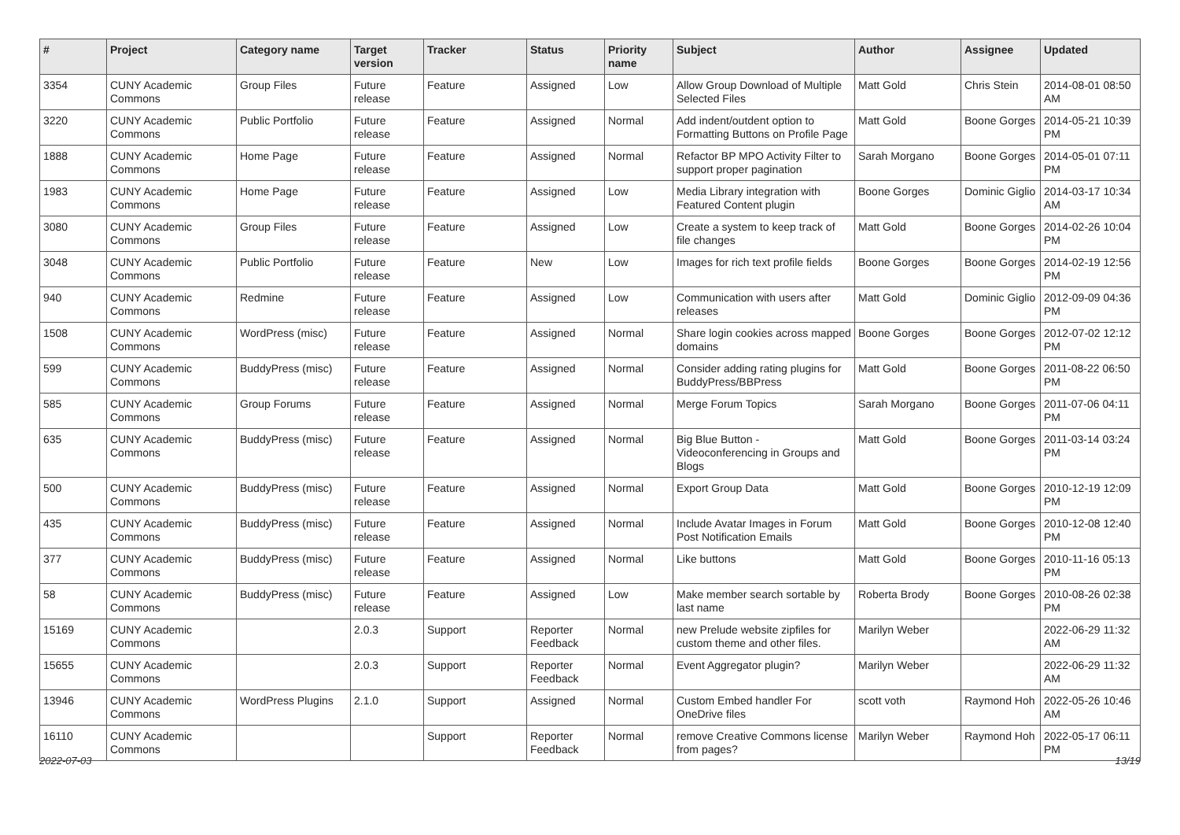| # | Project | Category name | Target version | Tracker | Status | Priority name | Subject | Author | Assignee | Updated |
| --- | --- | --- | --- | --- | --- | --- | --- | --- | --- | --- |
| 3354 | CUNY Academic Commons | Group Files | Future release | Feature | Assigned | Low | Allow Group Download of Multiple Selected Files | Matt Gold | Chris Stein | 2014-08-01 08:50 AM |
| 3220 | CUNY Academic Commons | Public Portfolio | Future release | Feature | Assigned | Normal | Add indent/outdent option to Formatting Buttons on Profile Page | Matt Gold | Boone Gorges | 2014-05-21 10:39 PM |
| 1888 | CUNY Academic Commons | Home Page | Future release | Feature | Assigned | Normal | Refactor BP MPO Activity Filter to support proper pagination | Sarah Morgano | Boone Gorges | 2014-05-01 07:11 PM |
| 1983 | CUNY Academic Commons | Home Page | Future release | Feature | Assigned | Low | Media Library integration with Featured Content plugin | Boone Gorges | Dominic Giglio | 2014-03-17 10:34 AM |
| 3080 | CUNY Academic Commons | Group Files | Future release | Feature | Assigned | Low | Create a system to keep track of file changes | Matt Gold | Boone Gorges | 2014-02-26 10:04 PM |
| 3048 | CUNY Academic Commons | Public Portfolio | Future release | Feature | New | Low | Images for rich text profile fields | Boone Gorges | Boone Gorges | 2014-02-19 12:56 PM |
| 940 | CUNY Academic Commons | Redmine | Future release | Feature | Assigned | Low | Communication with users after releases | Matt Gold | Dominic Giglio | 2012-09-09 04:36 PM |
| 1508 | CUNY Academic Commons | WordPress (misc) | Future release | Feature | Assigned | Normal | Share login cookies across mapped domains | Boone Gorges | Boone Gorges | 2012-07-02 12:12 PM |
| 599 | CUNY Academic Commons | BuddyPress (misc) | Future release | Feature | Assigned | Normal | Consider adding rating plugins for BuddyPress/BBPress | Matt Gold | Boone Gorges | 2011-08-22 06:50 PM |
| 585 | CUNY Academic Commons | Group Forums | Future release | Feature | Assigned | Normal | Merge Forum Topics | Sarah Morgano | Boone Gorges | 2011-07-06 04:11 PM |
| 635 | CUNY Academic Commons | BuddyPress (misc) | Future release | Feature | Assigned | Normal | Big Blue Button - Videoconferencing in Groups and Blogs | Matt Gold | Boone Gorges | 2011-03-14 03:24 PM |
| 500 | CUNY Academic Commons | BuddyPress (misc) | Future release | Feature | Assigned | Normal | Export Group Data | Matt Gold | Boone Gorges | 2010-12-19 12:09 PM |
| 435 | CUNY Academic Commons | BuddyPress (misc) | Future release | Feature | Assigned | Normal | Include Avatar Images in Forum Post Notification Emails | Matt Gold | Boone Gorges | 2010-12-08 12:40 PM |
| 377 | CUNY Academic Commons | BuddyPress (misc) | Future release | Feature | Assigned | Normal | Like buttons | Matt Gold | Boone Gorges | 2010-11-16 05:13 PM |
| 58 | CUNY Academic Commons | BuddyPress (misc) | Future release | Feature | Assigned | Low | Make member search sortable by last name | Roberta Brody | Boone Gorges | 2010-08-26 02:38 PM |
| 15169 | CUNY Academic Commons | | 2.0.3 | Support | Reporter Feedback | Normal | new Prelude website zipfiles for custom theme and other files. | Marilyn Weber | | 2022-06-29 11:32 AM |
| 15655 | CUNY Academic Commons | | 2.0.3 | Support | Reporter Feedback | Normal | Event Aggregator plugin? | Marilyn Weber | | 2022-06-29 11:32 AM |
| 13946 | CUNY Academic Commons | WordPress Plugins | 2.1.0 | Support | Assigned | Normal | Custom Embed handler For OneDrive files | scott voth | Raymond Hoh | 2022-05-26 10:46 AM |
| 16110 | CUNY Academic Commons | | | Support | Reporter Feedback | Normal | remove Creative Commons license from pages? | Marilyn Weber | Raymond Hoh | 2022-05-17 06:11 PM |
2022-07-03 13/19